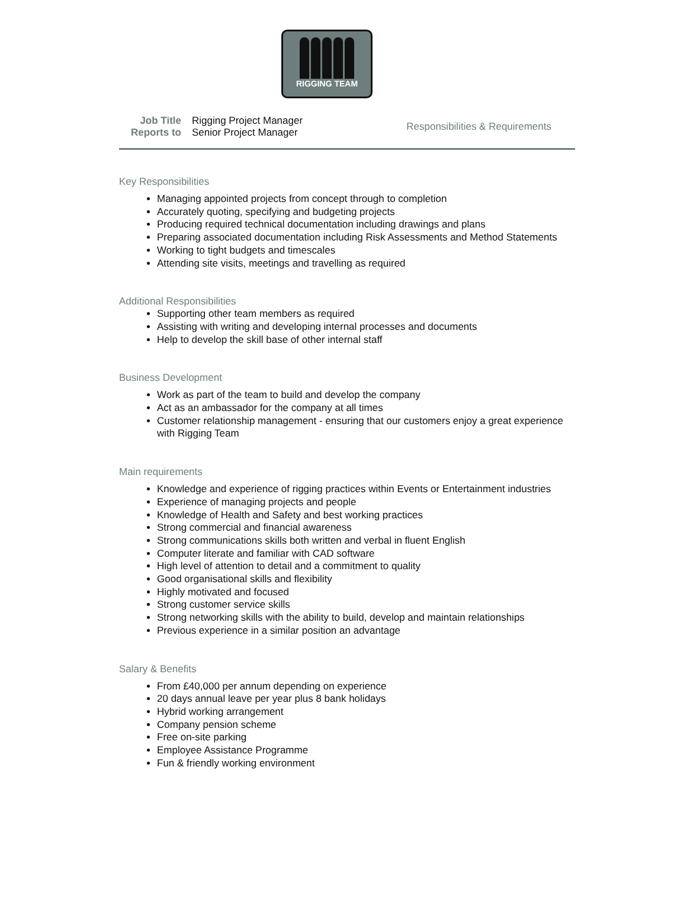RIGGING TEAM
| Job Title | Rigging Project Manager |
| Reports to | Senior Project Manager |
Responsibilities & Requirements
Key Responsibilities
Managing appointed projects from concept through to completion
Accurately quoting, specifying and budgeting projects
Producing required technical documentation including drawings and plans
Preparing associated documentation including Risk Assessments and Method Statements
Working to tight budgets and timescales
Attending site visits, meetings and travelling as required
Additional Responsibilities
Supporting other team members as required
Assisting with writing and developing internal processes and documents
Help to develop the skill base of other internal staff
Business Development
Work as part of the team to build and develop the company
Act as an ambassador for the company at all times
Customer relationship management - ensuring that our customers enjoy a great experience with Rigging Team
Main requirements
Knowledge and experience of rigging practices within Events or Entertainment industries
Experience of managing projects and people
Knowledge of Health and Safety and best working practices
Strong commercial and financial awareness
Strong communications skills both written and verbal in fluent English
Computer literate and familiar with CAD software
High level of attention to detail and a commitment to quality
Good organisational skills and flexibility
Highly motivated and focused
Strong customer service skills
Strong networking skills with the ability to build, develop and maintain relationships
Previous experience in a similar position an advantage
Salary & Benefits
From £40,000 per annum depending on experience
20 days annual leave per year plus 8 bank holidays
Hybrid working arrangement
Company pension scheme
Free on-site parking
Employee Assistance Programme
Fun & friendly working environment